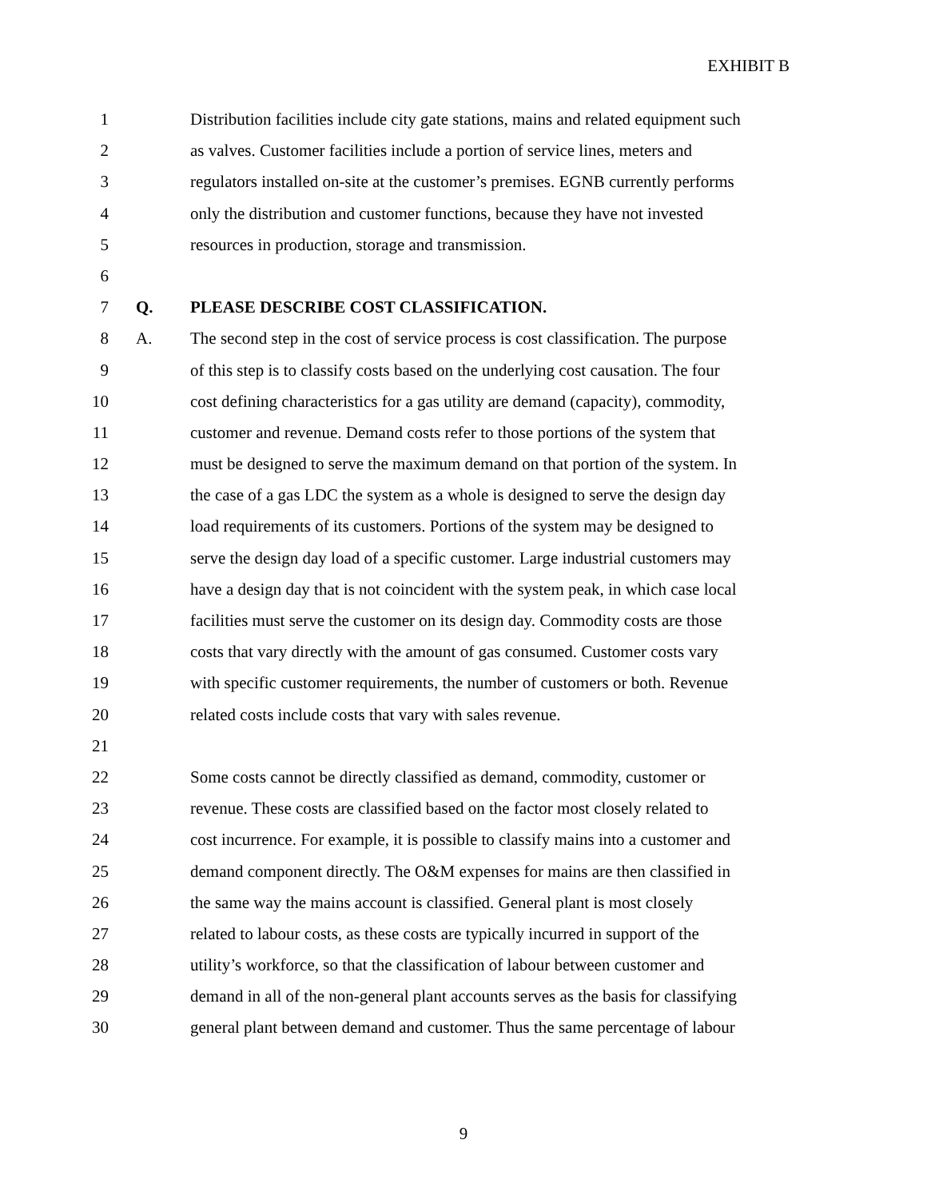EXHIBIT B
1 Distribution facilities include city gate stations, mains and related equipment such
2 as valves. Customer facilities include a portion of service lines, meters and
3 regulators installed on-site at the customer’s premises. EGNB currently performs
4 only the distribution and customer functions, because they have not invested
5 resources in production, storage and transmission.
6
7 Q. PLEASE DESCRIBE COST CLASSIFICATION.
8 A. The second step in the cost of service process is cost classification. The purpose
9 of this step is to classify costs based on the underlying cost causation. The four
10 cost defining characteristics for a gas utility are demand (capacity), commodity,
11 customer and revenue. Demand costs refer to those portions of the system that
12 must be designed to serve the maximum demand on that portion of the system. In
13 the case of a gas LDC the system as a whole is designed to serve the design day
14 load requirements of its customers. Portions of the system may be designed to
15 serve the design day load of a specific customer. Large industrial customers may
16 have a design day that is not coincident with the system peak, in which case local
17 facilities must serve the customer on its design day. Commodity costs are those
18 costs that vary directly with the amount of gas consumed. Customer costs vary
19 with specific customer requirements, the number of customers or both. Revenue
20 related costs include costs that vary with sales revenue.
21
22 Some costs cannot be directly classified as demand, commodity, customer or
23 revenue. These costs are classified based on the factor most closely related to
24 cost incurrence. For example, it is possible to classify mains into a customer and
25 demand component directly. The O&M expenses for mains are then classified in
26 the same way the mains account is classified. General plant is most closely
27 related to labour costs, as these costs are typically incurred in support of the
28 utility’s workforce, so that the classification of labour between customer and
29 demand in all of the non-general plant accounts serves as the basis for classifying
30 general plant between demand and customer. Thus the same percentage of labour
9